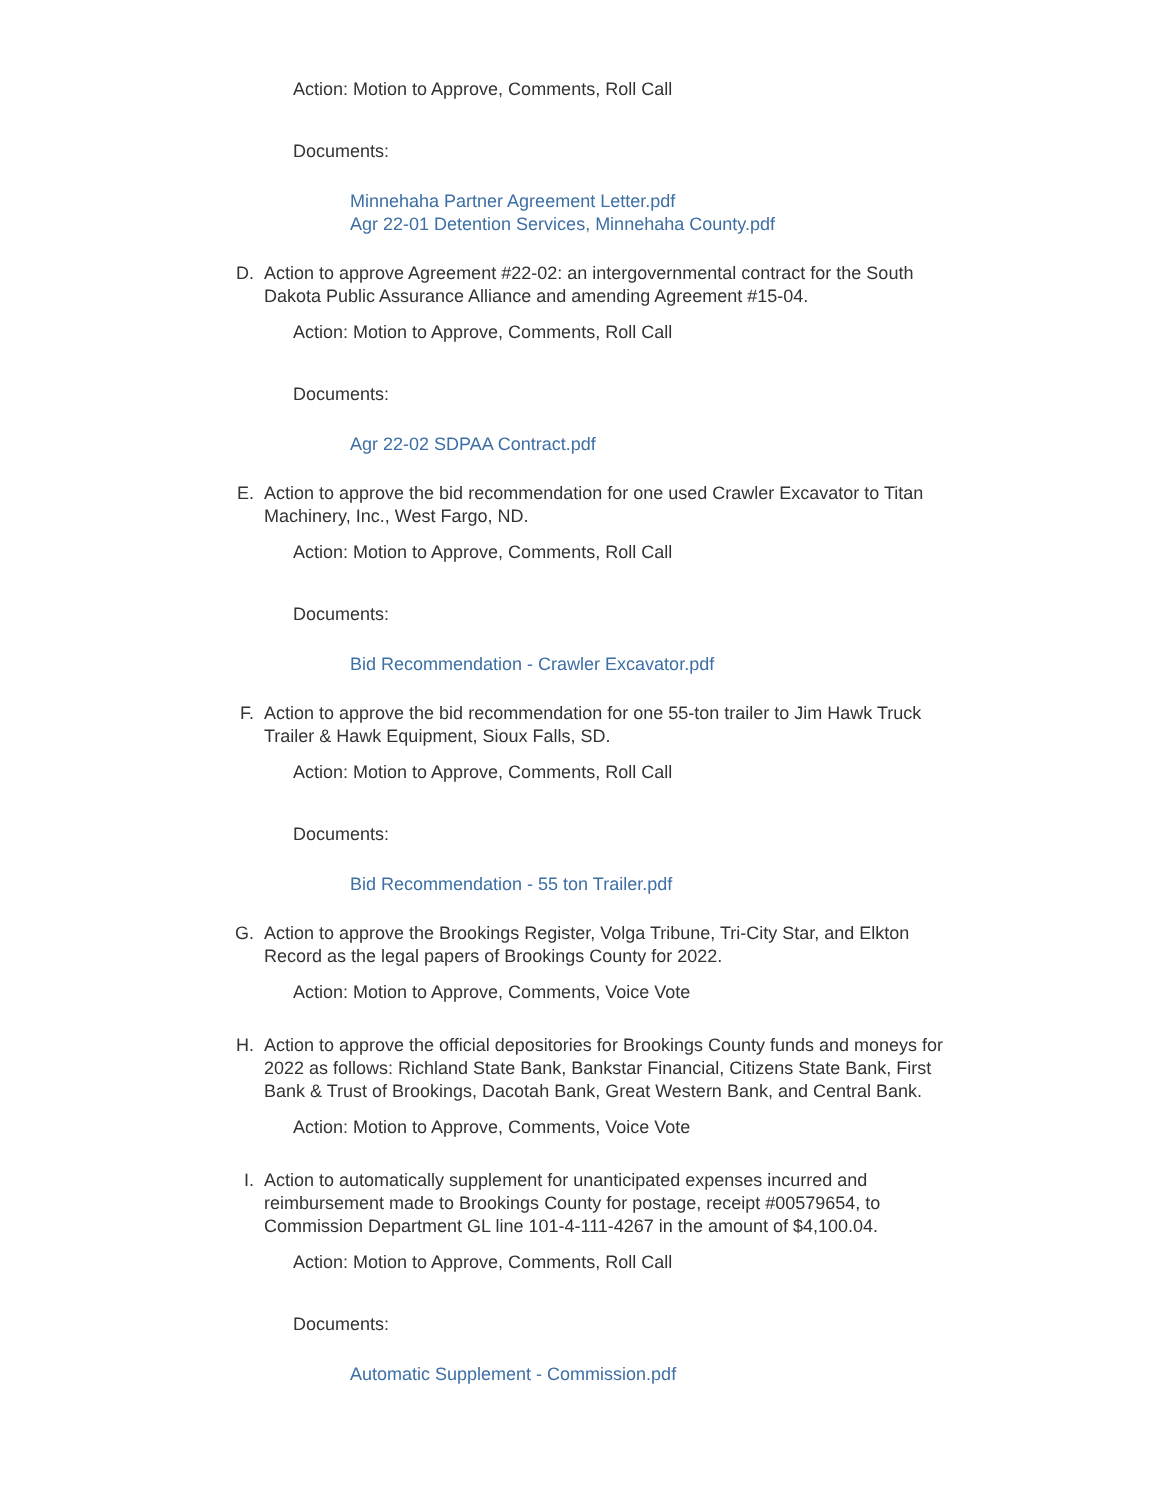Action: Motion to Approve, Comments, Roll Call
Documents:
Minnehaha Partner Agreement Letter.pdf
Agr 22-01 Detention Services, Minnehaha County.pdf
D. Action to approve Agreement #22-02: an intergovernmental contract for the South Dakota Public Assurance Alliance and amending Agreement #15-04.
Action: Motion to Approve, Comments, Roll Call
Documents:
Agr 22-02 SDPAA Contract.pdf
E. Action to approve the bid recommendation for one used Crawler Excavator to Titan Machinery, Inc., West Fargo, ND.
Action: Motion to Approve, Comments, Roll Call
Documents:
Bid Recommendation - Crawler Excavator.pdf
F. Action to approve the bid recommendation for one 55-ton trailer to Jim Hawk Truck Trailer & Hawk Equipment, Sioux Falls, SD.
Action: Motion to Approve, Comments, Roll Call
Documents:
Bid Recommendation - 55 ton Trailer.pdf
G. Action to approve the Brookings Register, Volga Tribune, Tri-City Star, and Elkton Record as the legal papers of Brookings County for 2022.
Action: Motion to Approve, Comments, Voice Vote
H. Action to approve the official depositories for Brookings County funds and moneys for 2022 as follows: Richland State Bank, Bankstar Financial, Citizens State Bank, First Bank & Trust of Brookings, Dacotah Bank, Great Western Bank, and Central Bank.
Action: Motion to Approve, Comments, Voice Vote
I. Action to automatically supplement for unanticipated expenses incurred and reimbursement made to Brookings County for postage, receipt #00579654, to Commission Department GL line 101-4-111-4267 in the amount of $4,100.04.
Action: Motion to Approve, Comments, Roll Call
Documents:
Automatic Supplement - Commission.pdf